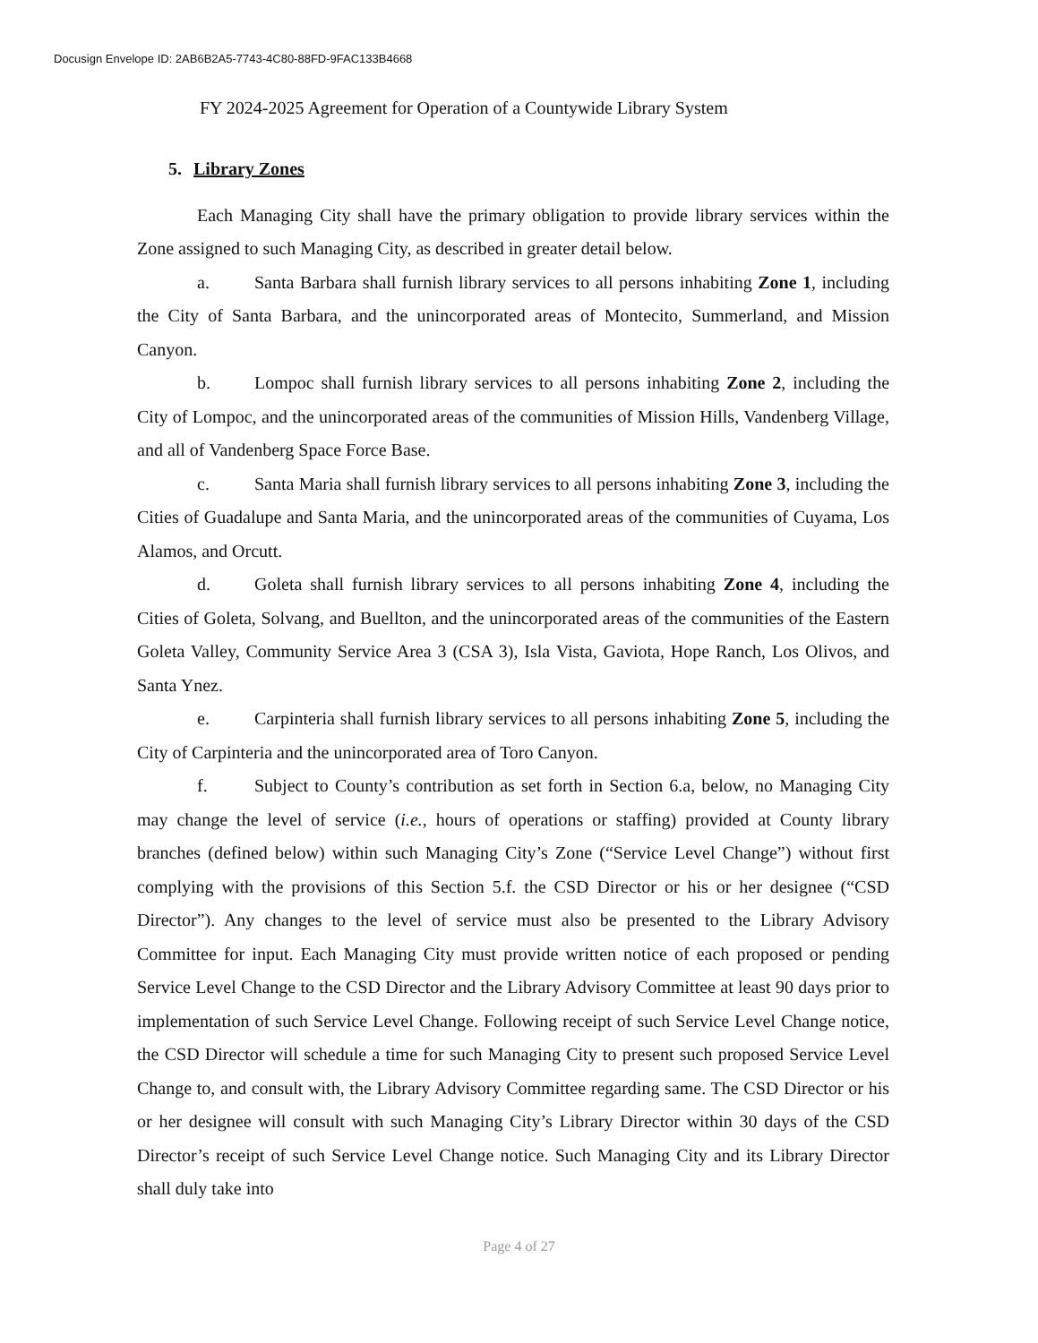Docusign Envelope ID: 2AB6B2A5-7743-4C80-88FD-9FAC133B4668
FY 2024-2025 Agreement for Operation of a Countywide Library System
5. Library Zones
Each Managing City shall have the primary obligation to provide library services within the Zone assigned to such Managing City, as described in greater detail below.
a. Santa Barbara shall furnish library services to all persons inhabiting Zone 1, including the City of Santa Barbara, and the unincorporated areas of Montecito, Summerland, and Mission Canyon.
b. Lompoc shall furnish library services to all persons inhabiting Zone 2, including the City of Lompoc, and the unincorporated areas of the communities of Mission Hills, Vandenberg Village, and all of Vandenberg Space Force Base.
c. Santa Maria shall furnish library services to all persons inhabiting Zone 3, including the Cities of Guadalupe and Santa Maria, and the unincorporated areas of the communities of Cuyama, Los Alamos, and Orcutt.
d. Goleta shall furnish library services to all persons inhabiting Zone 4, including the Cities of Goleta, Solvang, and Buellton, and the unincorporated areas of the communities of the Eastern Goleta Valley, Community Service Area 3 (CSA 3), Isla Vista, Gaviota, Hope Ranch, Los Olivos, and Santa Ynez.
e. Carpinteria shall furnish library services to all persons inhabiting Zone 5, including the City of Carpinteria and the unincorporated area of Toro Canyon.
f. Subject to County’s contribution as set forth in Section 6.a, below, no Managing City may change the level of service (i.e., hours of operations or staffing) provided at County library branches (defined below) within such Managing City’s Zone (“Service Level Change”) without first complying with the provisions of this Section 5.f. the CSD Director or his or her designee (“CSD Director”). Any changes to the level of service must also be presented to the Library Advisory Committee for input. Each Managing City must provide written notice of each proposed or pending Service Level Change to the CSD Director and the Library Advisory Committee at least 90 days prior to implementation of such Service Level Change. Following receipt of such Service Level Change notice, the CSD Director will schedule a time for such Managing City to present such proposed Service Level Change to, and consult with, the Library Advisory Committee regarding same. The CSD Director or his or her designee will consult with such Managing City’s Library Director within 30 days of the CSD Director’s receipt of such Service Level Change notice. Such Managing City and its Library Director shall duly take into
Page 4 of 27